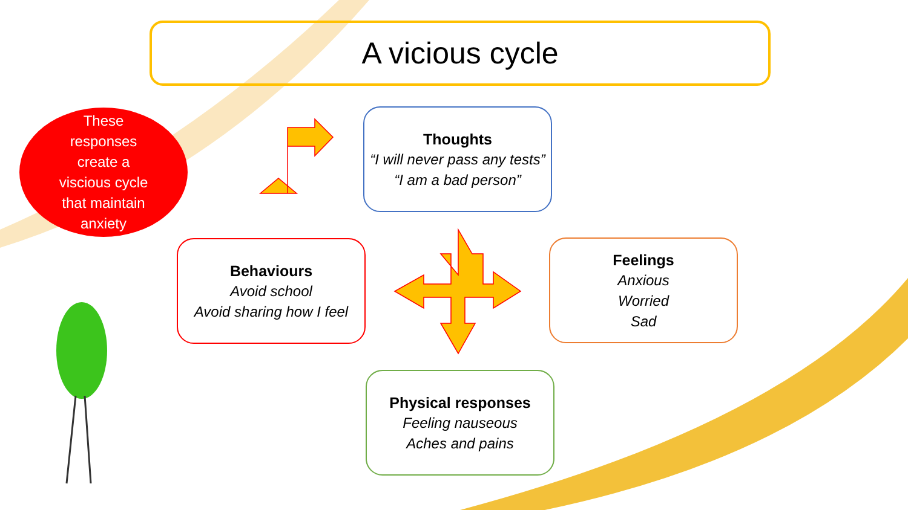A vicious cycle
These
responses
create a
viscious cycle
that maintain
anxiety
Thoughts
“I will never pass any tests”
“I am a bad person”
Behaviours
Avoid school
Avoid sharing how I feel
Feelings
Anxious
Worried
Sad
Physical responses
Feeling nauseous
Aches and pains